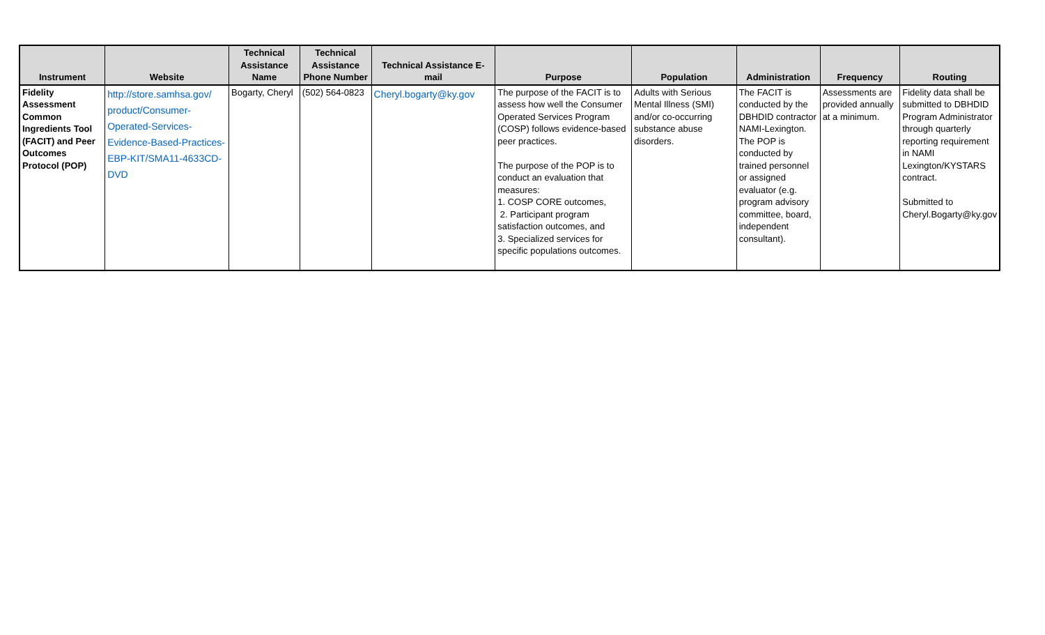| Instrument | Website | Technical Assistance Name | Technical Assistance Phone Number | Technical Assistance E-mail | Purpose | Population | Administration | Frequency | Routing |
| --- | --- | --- | --- | --- | --- | --- | --- | --- | --- |
| Fidelity Assessment Common Ingredients Tool (FACIT) and Peer Outcomes Protocol (POP) | http://store.samhsa.gov/ product/Consumer-Operated-Services-Evidence-Based-Practices-EBP-KIT/SMA11-4633CD-DVD | Bogarty, Cheryl | (502) 564-0823 | Cheryl.bogarty@ky.gov | The purpose of the FACIT is to assess how well the Consumer Operated Services Program (COSP) follows evidence-based peer practices. The purpose of the POP is to conduct an evaluation that measures: 1. COSP CORE outcomes, 2. Participant program satisfaction outcomes, and 3. Specialized services for specific populations outcomes. | Adults with Serious Mental Illness (SMI) and/or co-occurring substance abuse disorders. | The FACIT is conducted by the DBHDID contractor NAMI-Lexington. The POP is conducted by trained personnel or assigned evaluator (e.g. program advisory committee, board, independent consultant). | Assessments are provided annually at a minimum. | Fidelity data shall be submitted to DBHDID Program Administrator through quarterly reporting requirement in NAMI Lexington/KYSTARS contract. Submitted to Cheryl.Bogarty@ky.gov |